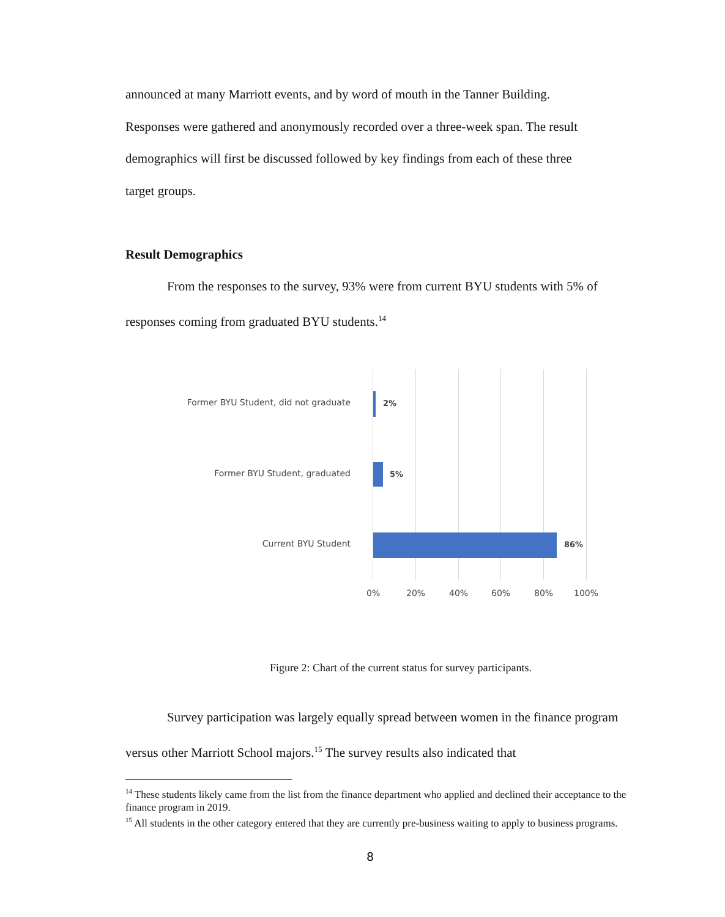announced at many Marriott events, and by word of mouth in the Tanner Building.
Responses were gathered and anonymously recorded over a three-week span. The result
demographics will first be discussed followed by key findings from each of these three
target groups.
Result Demographics
From the responses to the survey, 93% were from current BYU students with 5% of responses coming from graduated BYU students.<sup>14</sup>
Former BYU Student, did not graduate 2%
Former BYU Student, graduated 5%
Current BYU Student 86%
0% 20% 40% 60% 80% 100%
Figure 2: Chart of the current status for survey participants.
Survey participation was largely equally spread between women in the finance program versus other Marriott School majors.<sup>15</sup> The survey results also indicated that
<sup>14</sup> These students likely came from the list from the finance department who applied and declined their acceptance to the finance program in 2019.
<sup>15</sup> All students in the other category entered that they are currently pre-business waiting to apply to business programs.
8